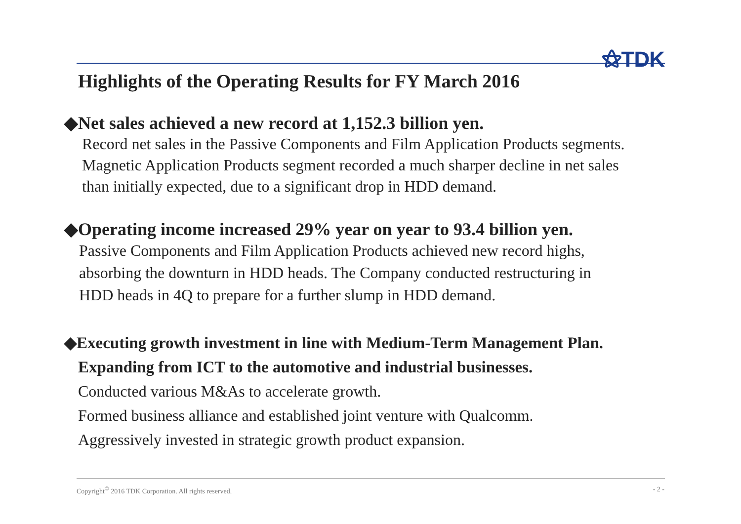⚝TDK
Highlights of the Operating Results for FY March 2016
◆Net sales achieved a new record at 1,152.3 billion yen.
Record net sales in the Passive Components and Film Application Products segments.
Magnetic Application Products segment recorded a much sharper decline in net sales
than initially expected, due to a significant drop in HDD demand.
◆Operating income increased 29% year on year to 93.4 billion yen.
Passive Components and Film Application Products achieved new record highs,
absorbing the downturn in HDD heads. The Company conducted restructuring in
HDD heads in 4Q to prepare for a further slump in HDD demand.
◆Executing growth investment in line with Medium-Term Management Plan.
Expanding from ICT to the automotive and industrial businesses.
Conducted various M&As to accelerate growth.
Formed business alliance and established joint venture with Qualcomm.
Aggressively invested in strategic growth product expansion.
Copyright<sup>©</sup> 2016 TDK Corporation. All rights reserved.
- 2 -